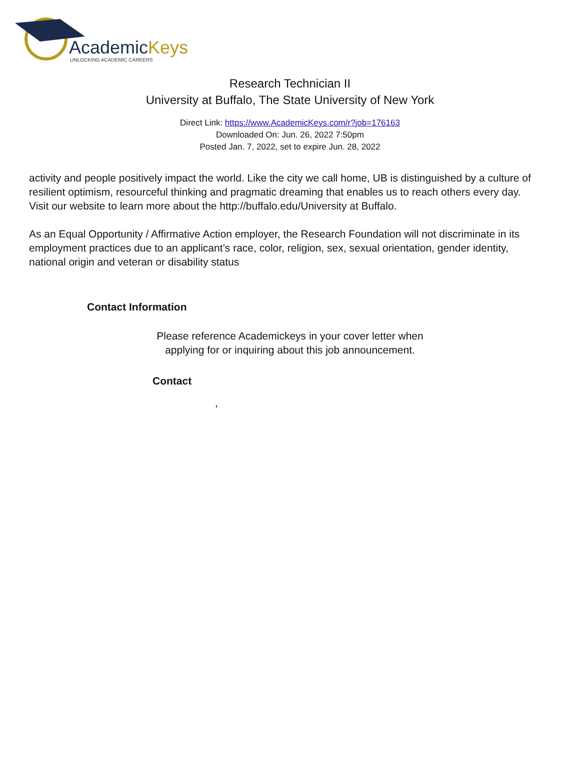AcademicKeys
UNLOCKING ACADEMIC CAREERS
Research Technician II
University at Buffalo, The State University of New York
Direct Link: https://www.AcademicKeys.com/r?job=176163
Downloaded On: Jun. 26, 2022 7:50pm
Posted Jan. 7, 2022, set to expire Jun. 28, 2022
activity and people positively impact the world. Like the city we call home, UB is distinguished by a culture of resilient optimism, resourceful thinking and pragmatic dreaming that enables us to reach others every day. Visit our website to learn more about the http://buffalo.edu/University at Buffalo.
As an Equal Opportunity / Affirmative Action employer, the Research Foundation will not discriminate in its employment practices due to an applicant’s race, color, religion, sex, sexual orientation, gender identity, national origin and veteran or disability status
Contact Information
Please reference Academickeys in your cover letter when
applying for or inquiring about this job announcement.
Contact
,